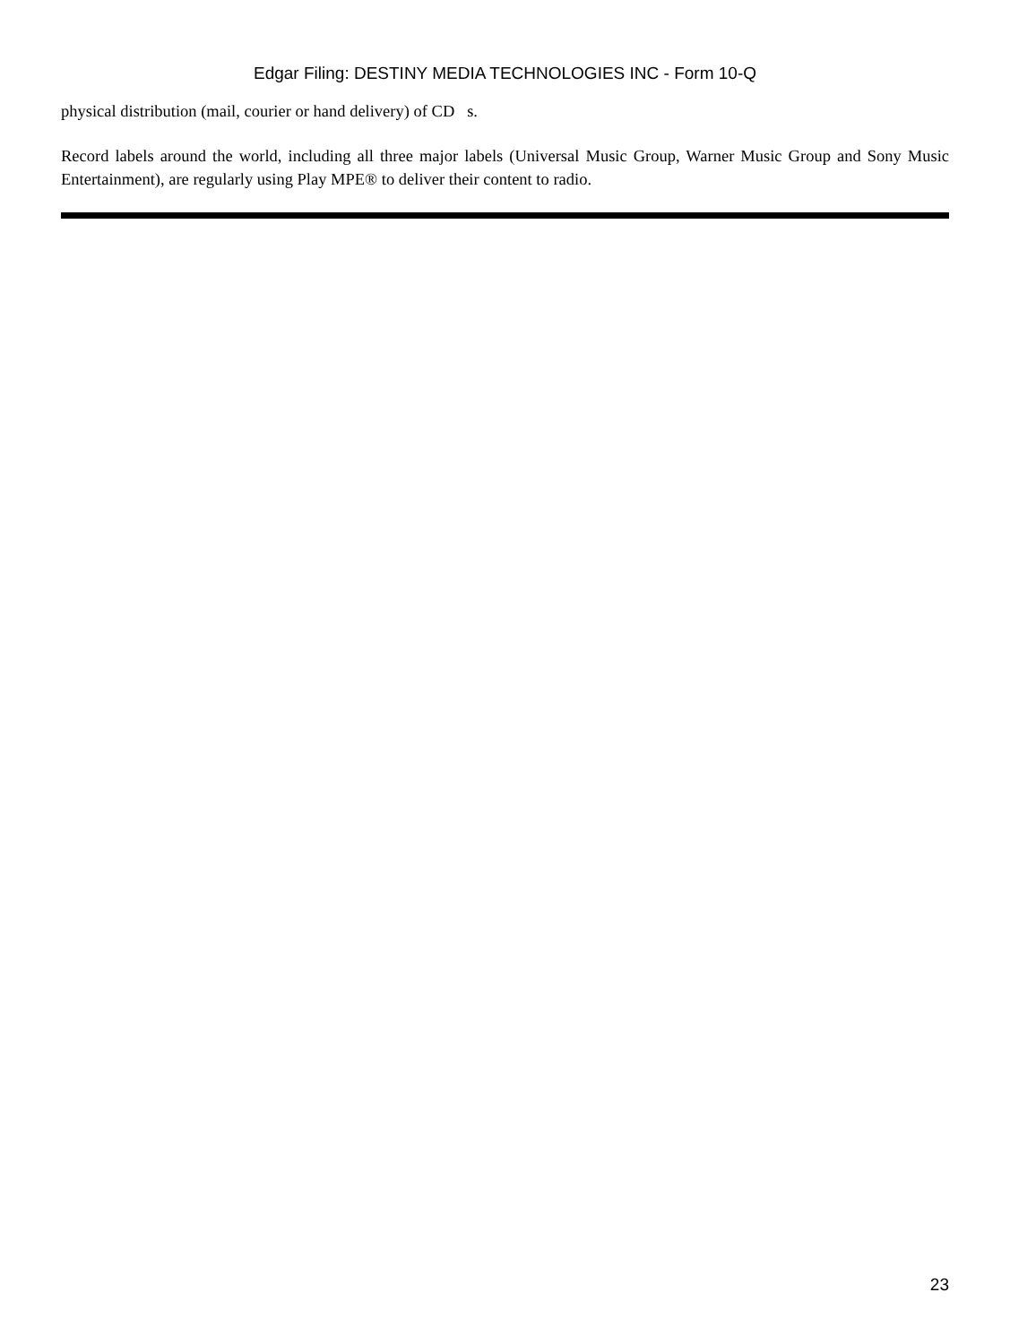Edgar Filing: DESTINY MEDIA TECHNOLOGIES INC - Form 10-Q
physical distribution (mail, courier or hand delivery) of CD s.
Record labels around the world, including all three major labels (Universal Music Group, Warner Music Group and Sony Music Entertainment), are regularly using Play MPE® to deliver their content to radio.
23